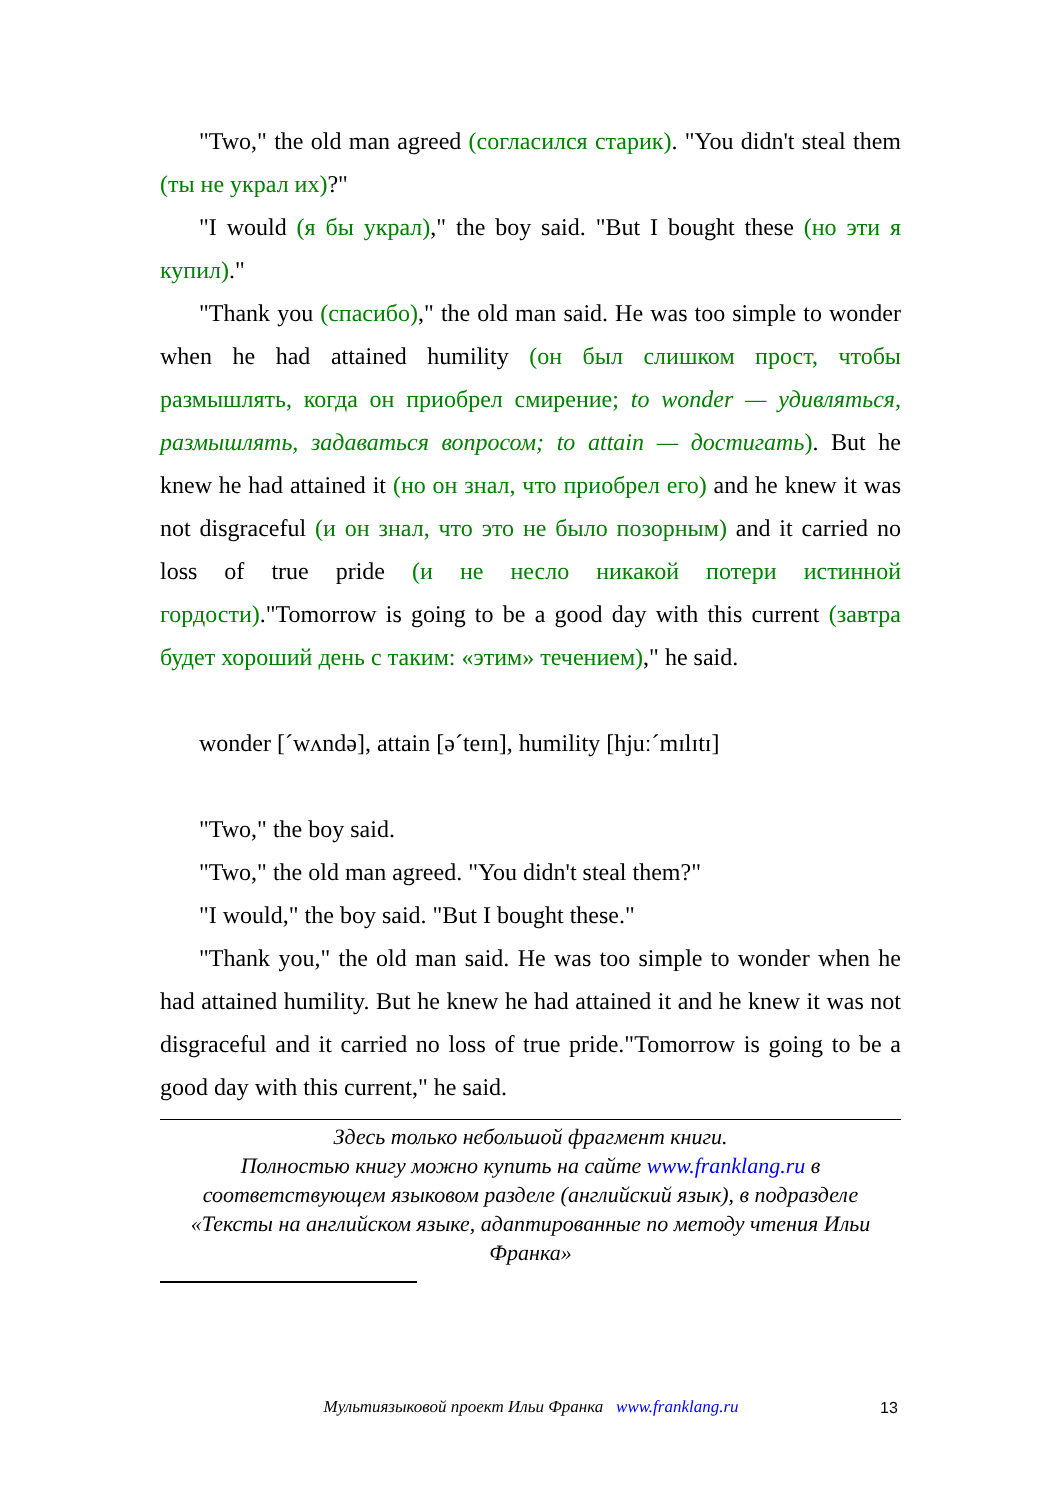"Two," the old man agreed (согласился старик). "You didn't steal them (ты не украл их)?"
"I would (я бы украл)," the boy said. "But I bought these (но эти я купил)."
"Thank you (спасибо)," the old man said. He was too simple to wonder when he had attained humility (он был слишком прост, чтобы размышлять, когда он приобрел смирение; to wonder — удивляться, размышлять, задаваться вопросом; to attain — достигать). But he knew he had attained it (но он знал, что приобрел его) and he knew it was not disgraceful (и он знал, что это не было позорным) and it carried no loss of true pride (и не несло никакой потери истинной гордости)."Tomorrow is going to be a good day with this current (завтра будет хороший день с таким: «этим» течением)," he said.
wonder [ˊwʌndə], attain [əˊteɪn], humility [hjuːˊmɪlɪtɪ]
"Two," the boy said.
"Two," the old man agreed. "You didn't steal them?"
"I would," the boy said. "But I bought these."
"Thank you," the old man said. He was too simple to wonder when he had attained humility. But he knew he had attained it and he knew it was not disgraceful and it carried no loss of true pride."Tomorrow is going to be a good day with this current," he said.
Здесь только небольшой фрагмент книги.
Полностью книгу можно купить на сайте www.franklang.ru в соответствующем языковом разделе (английский язык), в подразделе «Тексты на английском языке, адаптированные по методу чтения Ильи Франка»
Мультиязыковой проект Ильи Франка www.franklang.ru 13